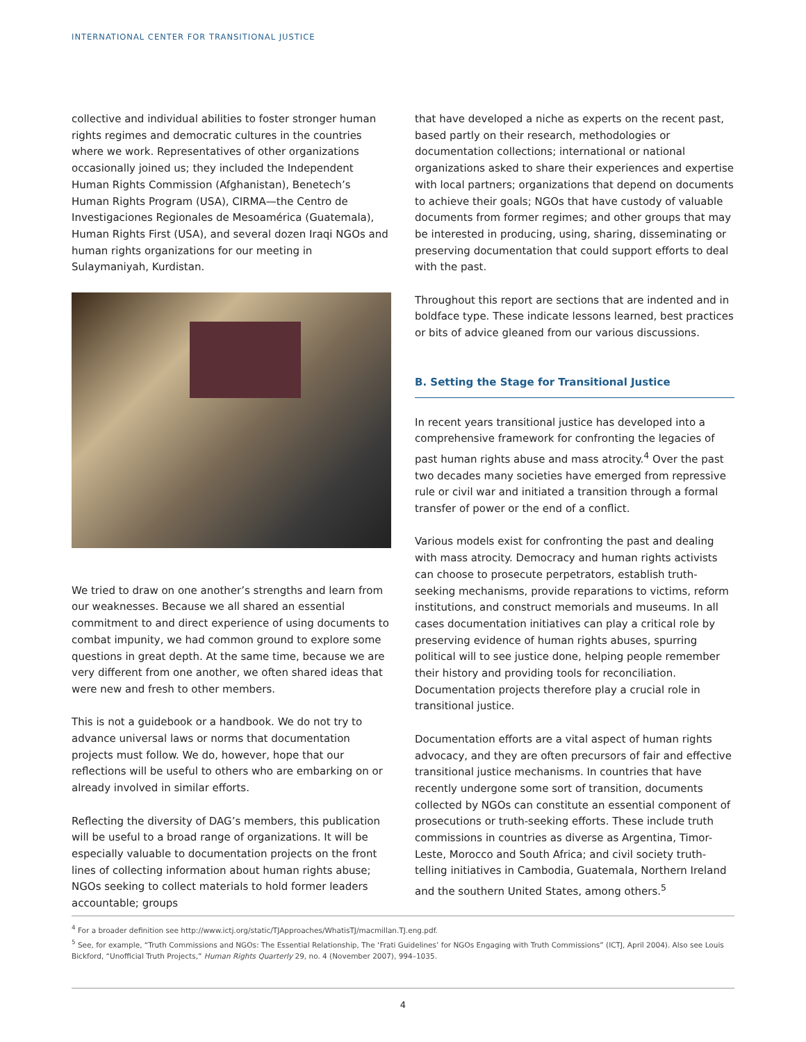INTERNATIONAL CENTER FOR TRANSITIONAL JUSTICE
collective and individual abilities to foster stronger human rights regimes and democratic cultures in the countries where we work. Representatives of other organizations occasionally joined us; they included the Independent Human Rights Commission (Afghanistan), Benetech’s Human Rights Program (USA), CIRMA—the Centro de Investigaciones Regionales de Mesoamérica (Guatemala), Human Rights First (USA), and several dozen Iraqi NGOs and human rights organizations for our meeting in Sulaymaniyah, Kurdistan.
We tried to draw on one another’s strengths and learn from our weaknesses. Because we all shared an essential commitment to and direct experience of using documents to combat impunity, we had common ground to explore some questions in great depth. At the same time, because we are very different from one another, we often shared ideas that were new and fresh to other members.
This is not a guidebook or a handbook. We do not try to advance universal laws or norms that documentation projects must follow. We do, however, hope that our reflections will be useful to others who are embarking on or already involved in similar efforts.
Reflecting the diversity of DAG’s members, this publication will be useful to a broad range of organizations. It will be especially valuable to documentation projects on the front lines of collecting information about human rights abuse; NGOs seeking to collect materials to hold former leaders accountable; groups
that have developed a niche as experts on the recent past, based partly on their research, methodologies or documentation collections; international or national organizations asked to share their experiences and expertise with local partners; organizations that depend on documents to achieve their goals; NGOs that have custody of valuable documents from former regimes; and other groups that may be interested in producing, using, sharing, disseminating or preserving documentation that could support efforts to deal with the past.
Throughout this report are sections that are indented and in boldface type. These indicate lessons learned, best practices or bits of advice gleaned from our various discussions.
B. Setting the Stage for Transitional Justice
In recent years transitional justice has developed into a comprehensive framework for confronting the legacies of past human rights abuse and mass atrocity.<sup>4</sup> Over the past two decades many societies have emerged from repressive rule or civil war and initiated a transition through a formal transfer of power or the end of a conflict.
Various models exist for confronting the past and dealing with mass atrocity. Democracy and human rights activists can choose to prosecute perpetrators, establish truth-seeking mechanisms, provide reparations to victims, reform institutions, and construct memorials and museums. In all cases documentation initiatives can play a critical role by preserving evidence of human rights abuses, spurring political will to see justice done, helping people remember their history and providing tools for reconciliation. Documentation projects therefore play a crucial role in transitional justice.
Documentation efforts are a vital aspect of human rights advocacy, and they are often precursors of fair and effective transitional justice mechanisms. In countries that have recently undergone some sort of transition, documents collected by NGOs can constitute an essential component of prosecutions or truth-seeking efforts. These include truth commissions in countries as diverse as Argentina, Timor-Leste, Morocco and South Africa; and civil society truth-telling initiatives in Cambodia, Guatemala, Northern Ireland and the southern United States, among others.<sup>5</sup>
<sup>4</sup> For a broader definition see http://www.ictj.org/static/TJApproaches/WhatisTJ/macmillan.TJ.eng.pdf.
<sup>5</sup> See, for example, “Truth Commissions and NGOs: The Essential Relationship, The ‘Frati Guidelines’ for NGOs Engaging with Truth Commissions” (ICTJ, April 2004). Also see Louis Bickford, “Unofficial Truth Projects,” Human Rights Quarterly 29, no. 4 (November 2007), 994–1035.
4